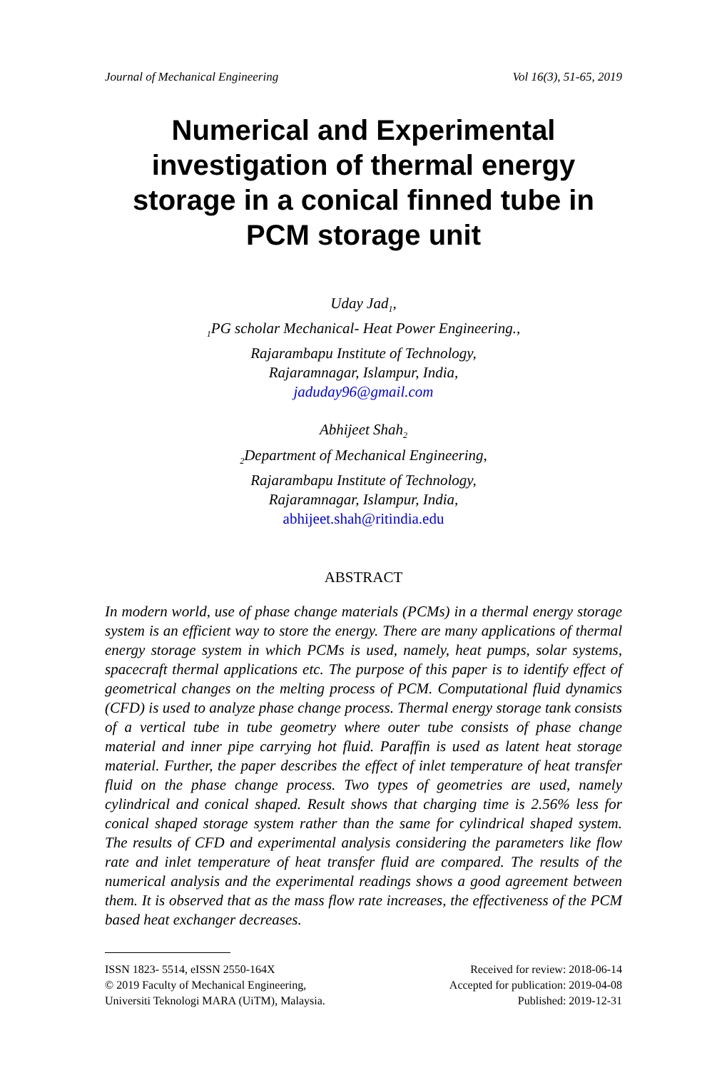Journal of Mechanical Engineering Vol 16(3), 51-65, 2019
Numerical and Experimental investigation of thermal energy storage in a conical finned tube in PCM storage unit
Uday Jad<sub>1</sub>,
<sub>1</sub>PG scholar Mechanical- Heat Power Engineering.,
Rajarambapu Institute of Technology,
Rajaramnagar, Islampur, India,
jaduday96@gmail.com
Abhijeet Shah<sub>2</sub>
<sub>2</sub>Department of Mechanical Engineering,
Rajarambapu Institute of Technology,
Rajaramnagar, Islampur, India,
abhijeet.shah@ritindia.edu
ABSTRACT
In modern world, use of phase change materials (PCMs) in a thermal energy storage system is an efficient way to store the energy. There are many applications of thermal energy storage system in which PCMs is used, namely, heat pumps, solar systems, spacecraft thermal applications etc. The purpose of this paper is to identify effect of geometrical changes on the melting process of PCM. Computational fluid dynamics (CFD) is used to analyze phase change process. Thermal energy storage tank consists of a vertical tube in tube geometry where outer tube consists of phase change material and inner pipe carrying hot fluid. Paraffin is used as latent heat storage material. Further, the paper describes the effect of inlet temperature of heat transfer fluid on the phase change process. Two types of geometries are used, namely cylindrical and conical shaped. Result shows that charging time is 2.56% less for conical shaped storage system rather than the same for cylindrical shaped system. The results of CFD and experimental analysis considering the parameters like flow rate and inlet temperature of heat transfer fluid are compared. The results of the numerical analysis and the experimental readings shows a good agreement between them. It is observed that as the mass flow rate increases, the effectiveness of the PCM based heat exchanger decreases.
ISSN 1823- 5514, eISSN 2550-164X
© 2019 Faculty of Mechanical Engineering,
Universiti Teknologi MARA (UiTM), Malaysia.
Received for review: 2018-06-14
Accepted for publication: 2019-04-08
Published: 2019-12-31